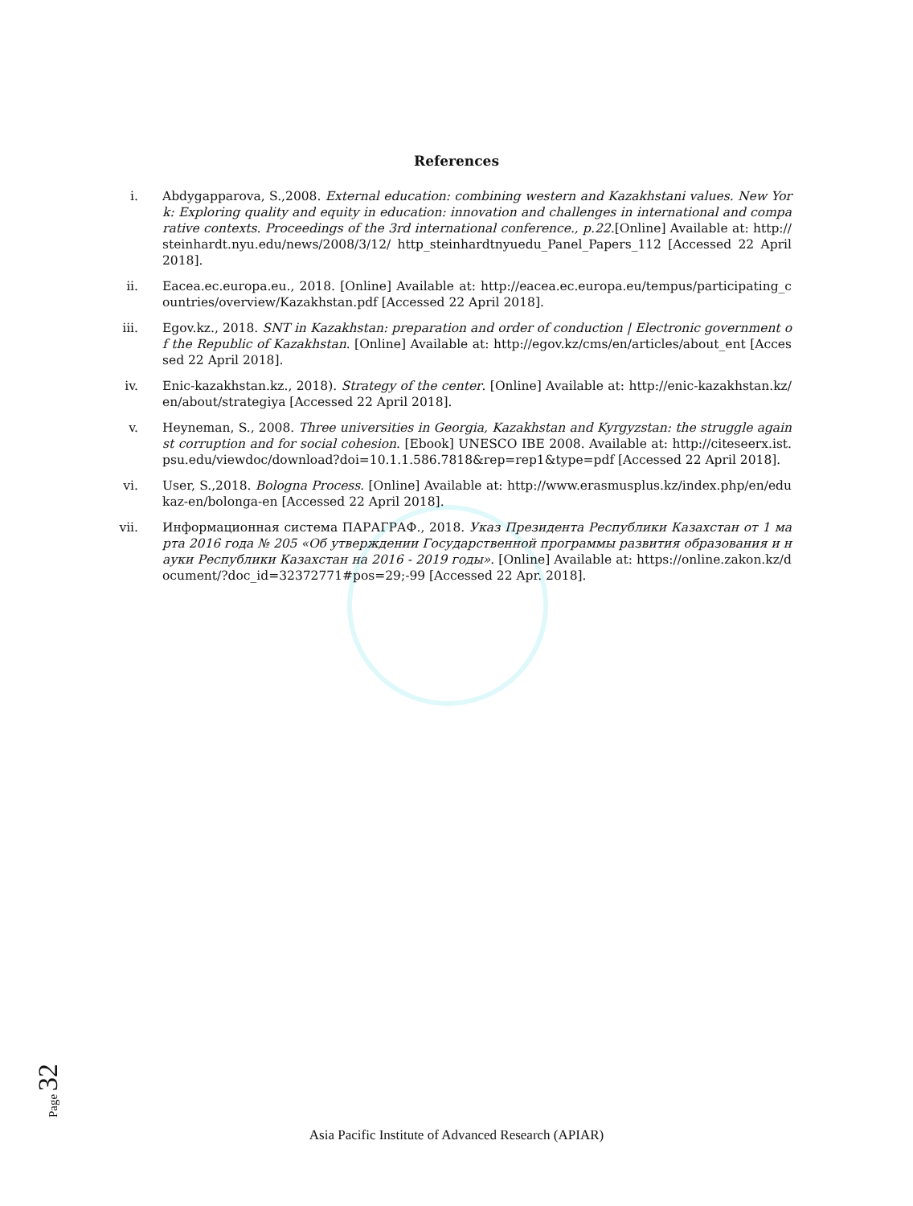References
i. Abdygapparova, S.,2008. External education: combining western and Kazakhstani values. New York: Exploring quality and equity in education: innovation and challenges in international and comparative contexts. Proceedings of the 3rd international conference., p.22.[Online] Available at: http://steinhardt.nyu.edu/news/2008/3/12/ http_steinhardtnyuedu_Panel_Papers_112 [Accessed 22 April 2018].
ii. Eacea.ec.europa.eu., 2018. [Online] Available at: http://eacea.ec.europa.eu/tempus/participating_countries/overview/Kazakhstan.pdf [Accessed 22 April 2018].
iii. Egov.kz., 2018. SNT in Kazakhstan: preparation and order of conduction | Electronic government of the Republic of Kazakhstan. [Online] Available at: http://egov.kz/cms/en/articles/about_ent [Accessed 22 April 2018].
iv. Enic-kazakhstan.kz., 2018). Strategy of the center. [Online] Available at: http://enic-kazakhstan.kz/en/about/strategiya [Accessed 22 April 2018].
v. Heyneman, S., 2008. Three universities in Georgia, Kazakhstan and Kyrgyzstan: the struggle against corruption and for social cohesion. [Ebook] UNESCO IBE 2008. Available at: http://citeseerx.ist.psu.edu/viewdoc/download?doi=10.1.1.586.7818&rep=rep1&type=pdf [Accessed 22 April 2018].
vi. User, S.,2018. Bologna Process. [Online] Available at: http://www.erasmusplus.kz/index.php/en/edukaz-en/bolonga-en [Accessed 22 April 2018].
vii. Информационная система ПАРАГРАФ., 2018. Указ Президента Республики Казахстан от 1 марта 2016 года № 205 «Об утверждении Государственной программы развития образования и науки Республики Казахстан на 2016 - 2019 годы». [Online] Available at: https://online.zakon.kz/document/?doc_id=32372771#pos=29;-99 [Accessed 22 Apr. 2018].
Page 32
Asia Pacific Institute of Advanced Research (APIAR)